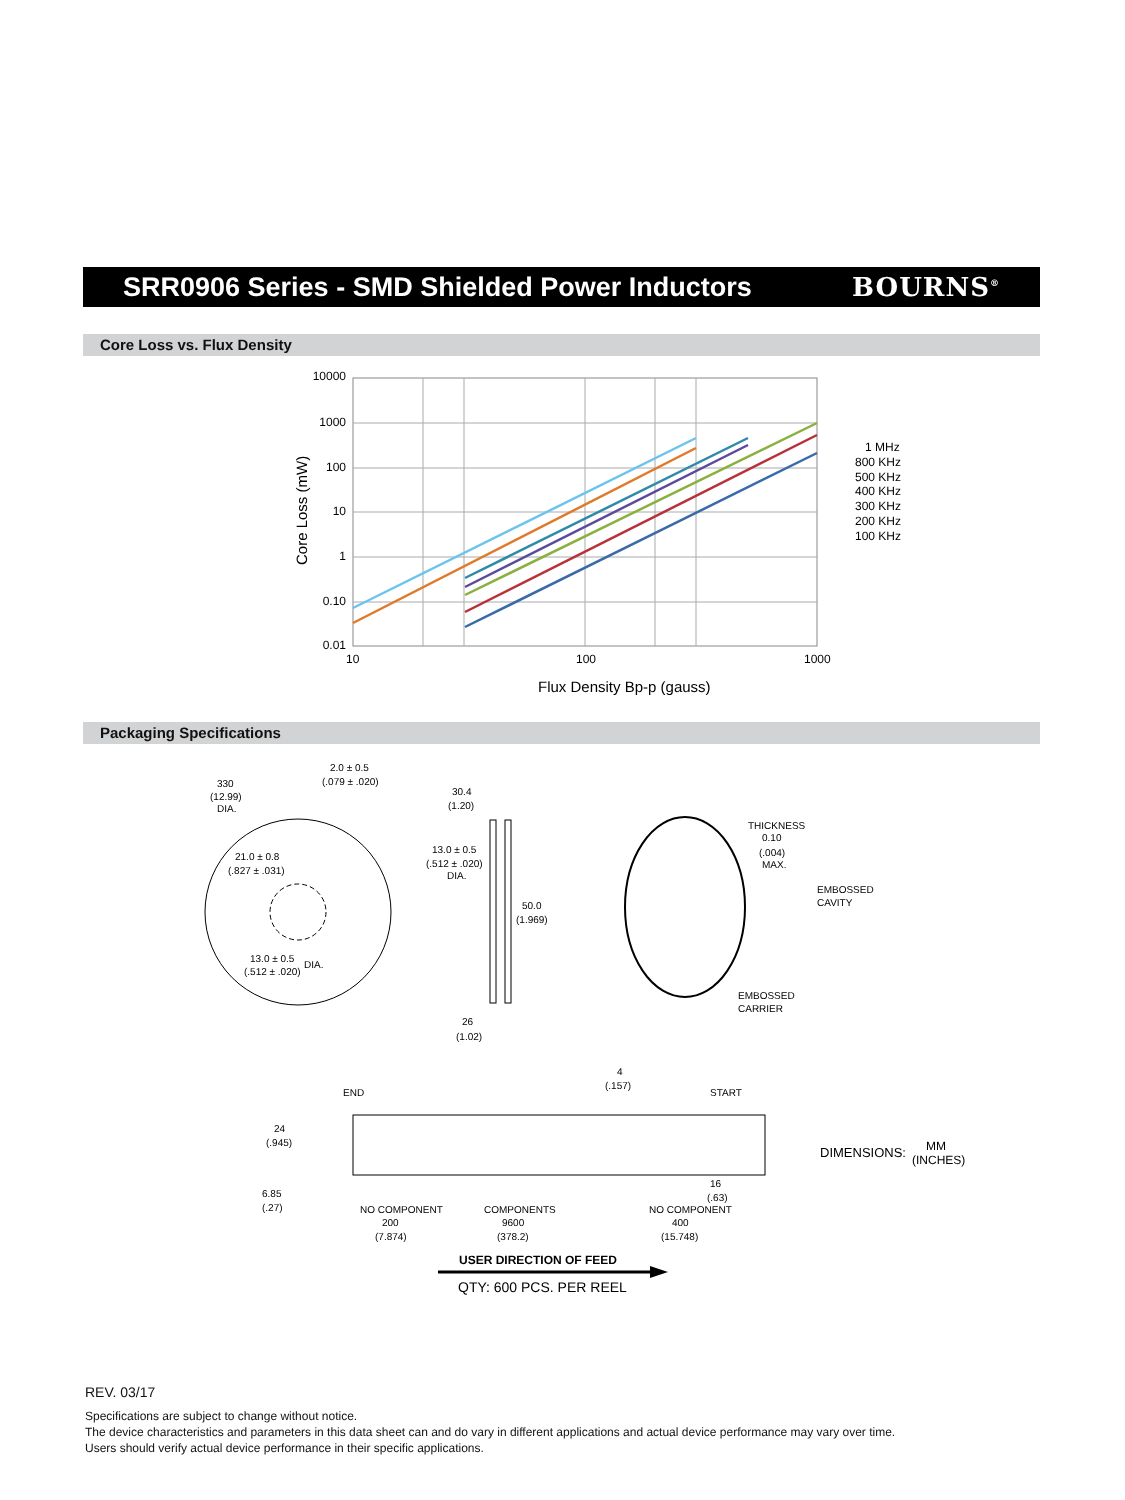SRR0906 Series - SMD Shielded Power Inductors
BOURNS<sup>®</sup>
Core Loss vs. Flux Density
10000
1000
100
10
1
0.10
0.01
10
100
1000
Flux Density Bp-p (gauss)
Core Loss (mW)
1 MHz
800 KHz
500 KHz
400 KHz
300 KHz
200 KHz
100 KHz
Packaging Specifications
330
(12.99)
DIA.
2.0 ± 0.5
(.079 ± .020)
21.0 ± 0.8
(.827 ± .031)
13.0 ± 0.5
(.512 ± .020)
DIA.
30.4
(1.20)
13.0 ± 0.5
(.512 ± .020)
DIA.
50.0
(1.969)
26
(1.02)
THICKNESS
0.10
(.004)
MAX.
EMBOSSED
CAVITY
EMBOSSED
CARRIER
END
START
4
(.157)
24
(.945)
6.85
(.27)
16
(.63)
NO COMPONENT
200
(7.874)
COMPONENTS
9600
(378.2)
NO COMPONENT
400
(15.748)
USER DIRECTION OF FEED
QTY: 600 PCS. PER REEL
DIMENSIONS:
MM
(INCHES)
REV. 03/17
Specifications are subject to change without notice.
The device characteristics and parameters in this data sheet can and do vary in different applications and actual device performance may vary over time.
Users should verify actual device performance in their specific applications.